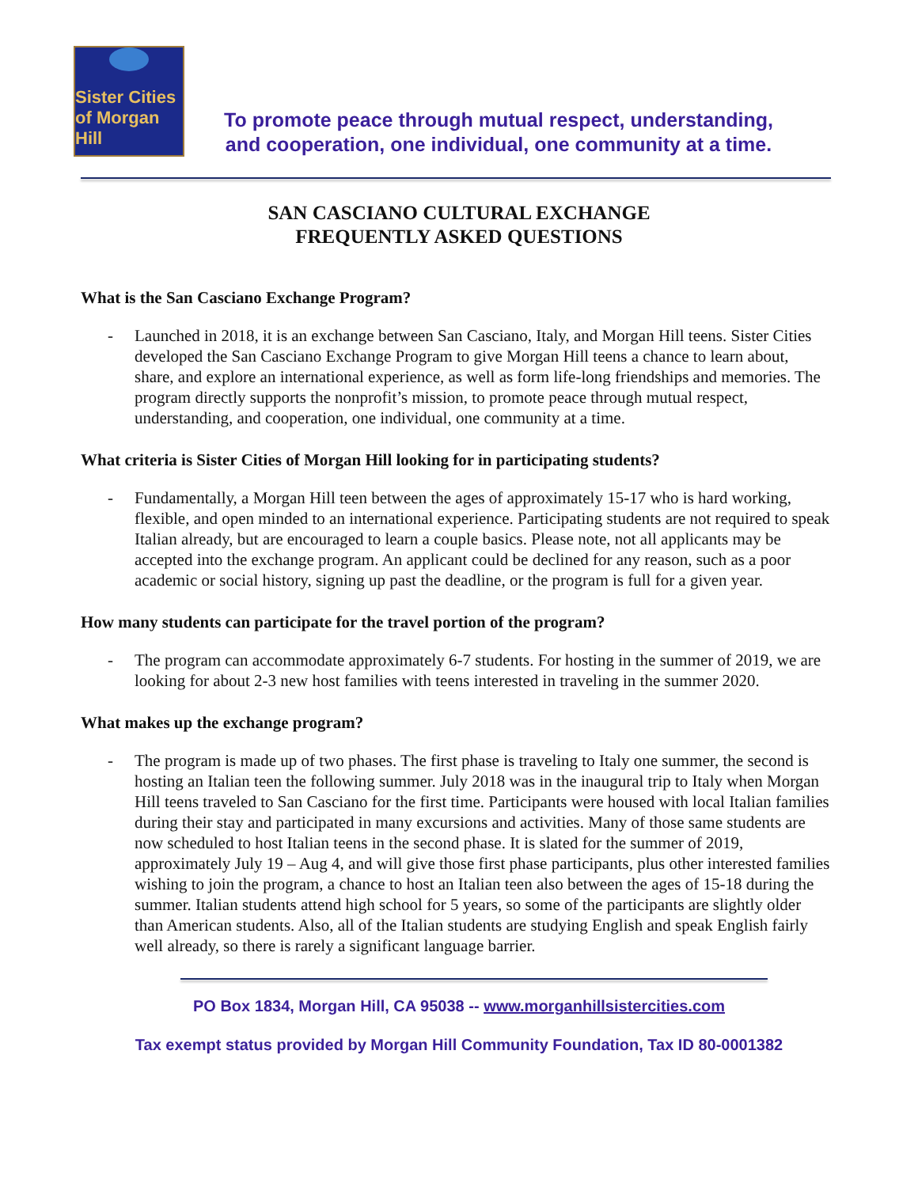Sister Cities
of Morgan Hill
To promote peace through mutual respect, understanding,
and cooperation, one individual, one community at a time.
SAN CASCIANO CULTURAL EXCHANGE
FREQUENTLY ASKED QUESTIONS
What is the San Casciano Exchange Program?
- Launched in 2018, it is an exchange between San Casciano, Italy, and Morgan Hill teens. Sister Cities developed the San Casciano Exchange Program to give Morgan Hill teens a chance to learn about, share, and explore an international experience, as well as form life-long friendships and memories. The program directly supports the nonprofit’s mission, to promote peace through mutual respect, understanding, and cooperation, one individual, one community at a time.
What criteria is Sister Cities of Morgan Hill looking for in participating students?
- Fundamentally, a Morgan Hill teen between the ages of approximately 15-17 who is hard working, flexible, and open minded to an international experience. Participating students are not required to speak Italian already, but are encouraged to learn a couple basics. Please note, not all applicants may be accepted into the exchange program. An applicant could be declined for any reason, such as a poor academic or social history, signing up past the deadline, or the program is full for a given year.
How many students can participate for the travel portion of the program?
- The program can accommodate approximately 6-7 students. For hosting in the summer of 2019, we are looking for about 2-3 new host families with teens interested in traveling in the summer 2020.
What makes up the exchange program?
- The program is made up of two phases. The first phase is traveling to Italy one summer, the second is hosting an Italian teen the following summer. July 2018 was in the inaugural trip to Italy when Morgan Hill teens traveled to San Casciano for the first time. Participants were housed with local Italian families during their stay and participated in many excursions and activities. Many of those same students are now scheduled to host Italian teens in the second phase. It is slated for the summer of 2019, approximately July 19 – Aug 4, and will give those first phase participants, plus other interested families wishing to join the program, a chance to host an Italian teen also between the ages of 15-18 during the summer. Italian students attend high school for 5 years, so some of the participants are slightly older than American students. Also, all of the Italian students are studying English and speak English fairly well already, so there is rarely a significant language barrier.
PO Box 1834, Morgan Hill, CA 95038 -- www.morganhillsistercities.com
Tax exempt status provided by Morgan Hill Community Foundation, Tax ID 80-0001382